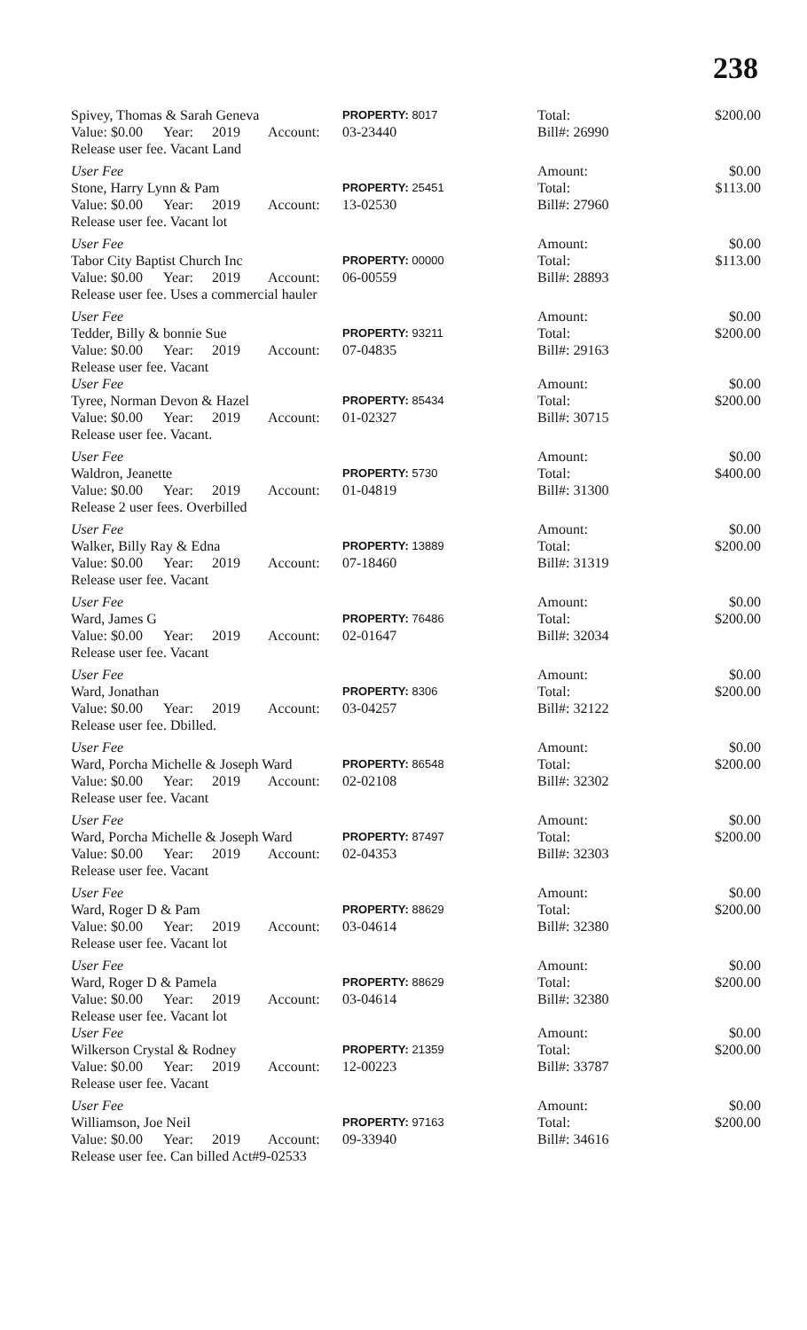238
| Spivey, Thomas & Sarah Geneva | | | | PROPERTY: 8017 | | Total: | $200.00 |
| Value: $0.00 | Year: | 2019 | Account: | 03-23440 | | Bill#: 26990 | |
| Release user fee. Vacant Land | | | | | | | |
| User Fee | | | | | | Amount: | $0.00 |
| Stone, Harry Lynn & Pam | | | | PROPERTY: 25451 | | Total: | $113.00 |
| Value: $0.00 | Year: | 2019 | Account: | 13-02530 | | Bill#: 27960 | |
| Release user fee. Vacant lot | | | | | | | |
| User Fee | | | | | | Amount: | $0.00 |
| Tabor City Baptist Church Inc | | | | PROPERTY: 00000 | | Total: | $113.00 |
| Value: $0.00 | Year: | 2019 | Account: | 06-00559 | | Bill#: 28893 | |
| Release user fee. Uses a commercial hauler | | | | | | | |
| User Fee | | | | | | Amount: | $0.00 |
| Tedder, Billy & bonnie Sue | | | | PROPERTY: 93211 | | Total: | $200.00 |
| Value: $0.00 | Year: | 2019 | Account: | 07-04835 | | Bill#: 29163 | |
| Release user fee. Vacant | | | | | | | |
| User Fee | | | | | | Amount: | $0.00 |
| Tyree, Norman Devon & Hazel | | | | PROPERTY: 85434 | | Total: | $200.00 |
| Value: $0.00 | Year: | 2019 | Account: | 01-02327 | | Bill#: 30715 | |
| Release user fee. Vacant. | | | | | | | |
| User Fee | | | | | | Amount: | $0.00 |
| Waldron, Jeanette | | | | PROPERTY: 5730 | | Total: | $400.00 |
| Value: $0.00 | Year: | 2019 | Account: | 01-04819 | | Bill#: 31300 | |
| Release 2 user fees. Overbilled | | | | | | | |
| User Fee | | | | | | Amount: | $0.00 |
| Walker, Billy Ray & Edna | | | | PROPERTY: 13889 | | Total: | $200.00 |
| Value: $0.00 | Year: | 2019 | Account: | 07-18460 | | Bill#: 31319 | |
| Release user fee. Vacant | | | | | | | |
| User Fee | | | | | | Amount: | $0.00 |
| Ward, James G | | | | PROPERTY: 76486 | | Total: | $200.00 |
| Value: $0.00 | Year: | 2019 | Account: | 02-01647 | | Bill#: 32034 | |
| Release user fee. Vacant | | | | | | | |
| User Fee | | | | | | Amount: | $0.00 |
| Ward, Jonathan | | | | PROPERTY: 8306 | | Total: | $200.00 |
| Value: $0.00 | Year: | 2019 | Account: | 03-04257 | | Bill#: 32122 | |
| Release user fee. Dbilled. | | | | | | | |
| User Fee | | | | | | Amount: | $0.00 |
| Ward, Porcha Michelle & Joseph Ward | | | | PROPERTY: 86548 | | Total: | $200.00 |
| Value: $0.00 | Year: | 2019 | Account: | 02-02108 | | Bill#: 32302 | |
| Release user fee. Vacant | | | | | | | |
| User Fee | | | | | | Amount: | $0.00 |
| Ward, Porcha Michelle & Joseph Ward | | | | PROPERTY: 87497 | | Total: | $200.00 |
| Value: $0.00 | Year: | 2019 | Account: | 02-04353 | | Bill#: 32303 | |
| Release user fee. Vacant | | | | | | | |
| User Fee | | | | | | Amount: | $0.00 |
| Ward, Roger D & Pam | | | | PROPERTY: 88629 | | Total: | $200.00 |
| Value: $0.00 | Year: | 2019 | Account: | 03-04614 | | Bill#: 32380 | |
| Release user fee. Vacant lot | | | | | | | |
| User Fee | | | | | | Amount: | $0.00 |
| Ward, Roger D & Pamela | | | | PROPERTY: 88629 | | Total: | $200.00 |
| Value: $0.00 | Year: | 2019 | Account: | 03-04614 | | Bill#: 32380 | |
| Release user fee. Vacant lot | | | | | | | |
| User Fee | | | | | | Amount: | $0.00 |
| Wilkerson Crystal & Rodney | | | | PROPERTY: 21359 | | Total: | $200.00 |
| Value: $0.00 | Year: | 2019 | Account: | 12-00223 | | Bill#: 33787 | |
| Release user fee. Vacant | | | | | | | |
| User Fee | | | | | | Amount: | $0.00 |
| Williamson, Joe Neil | | | | PROPERTY: 97163 | | Total: | $200.00 |
| Value: $0.00 | Year: | 2019 | Account: | 09-33940 | | Bill#: 34616 | |
| Release user fee. Can billed Act#9-02533 | | | | | | | |